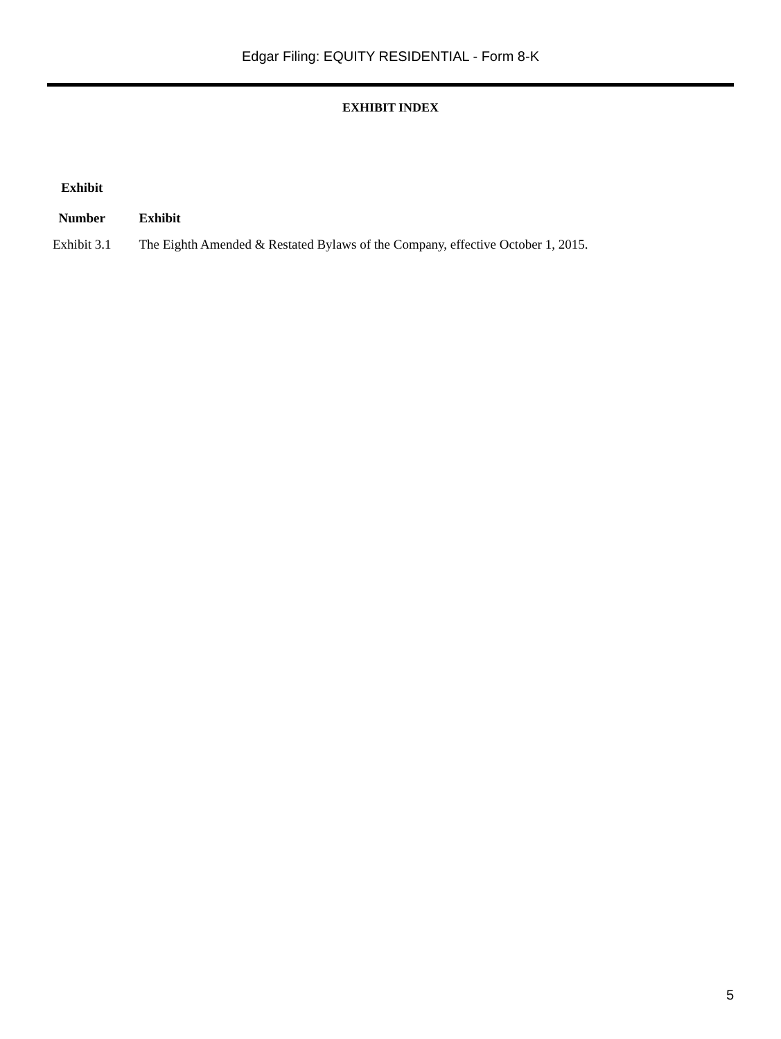Edgar Filing: EQUITY RESIDENTIAL - Form 8-K
EXHIBIT INDEX
| Exhibit Number | Exhibit |
| --- | --- |
| Exhibit 3.1 | The Eighth Amended & Restated Bylaws of the Company, effective October 1, 2015. |
5